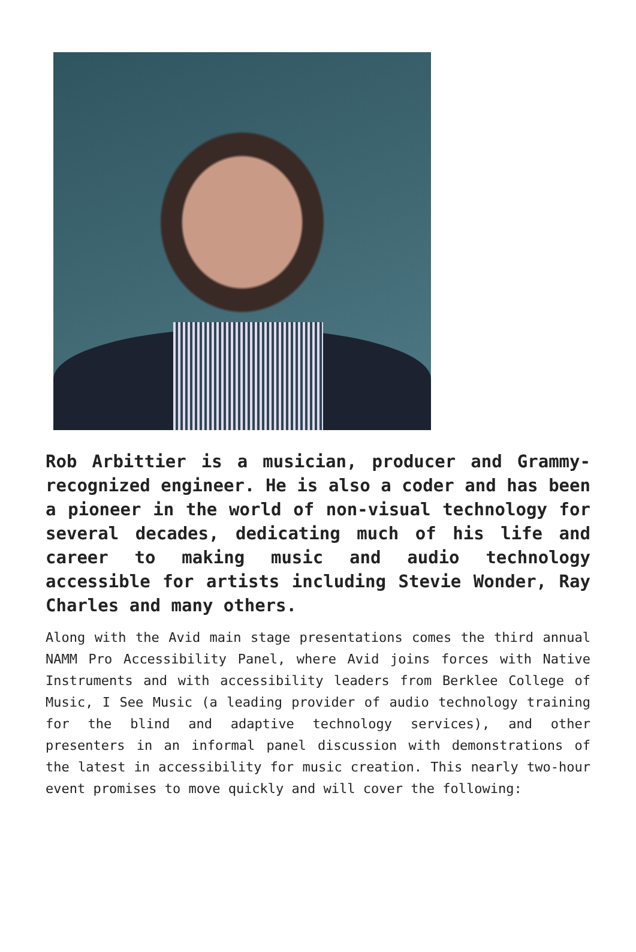Rob Arbittier is a musician, producer and Grammy-recognized engineer. He is also a coder and has been a pioneer in the world of non-visual technology for several decades, dedicating much of his life and career to making music and audio technology accessible for artists including Stevie Wonder, Ray Charles and many others.
Along with the Avid main stage presentations comes the third annual NAMM Pro Accessibility Panel, where Avid joins forces with Native Instruments and with accessibility leaders from Berklee College of Music, I See Music (a leading provider of audio technology training for the blind and adaptive technology services), and other presenters in an informal panel discussion with demonstrations of the latest in accessibility for music creation. This nearly two-hour event promises to move quickly and will cover the following: